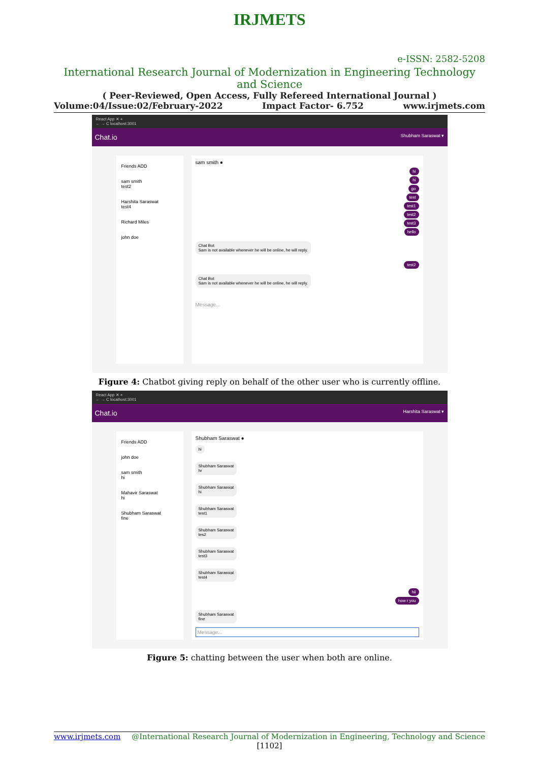IRJMETS
e-ISSN: 2582-5208
International Research Journal of Modernization in Engineering Technology and Science
( Peer-Reviewed, Open Access, Fully Refereed International Journal )
Volume:04/Issue:02/February-2022 Impact Factor- 6.752 www.irjmets.com
React App ✕ +
← → C localhost:3001
Chat.io Shubham Saraswat ▾
Friends ADD
sam smith
test2
Harshita Saraswat
test4
Richard Miles
john doe
sam smith ●
hi
hi
go
test
test1
test2
test3
hello
Chat Bot
Sam is not available whenever he will be online, he will reply.
test2
Chat Bot
Sam is not available whenever he will be online, he will reply.
Message...
Figure 4: Chatbot giving reply on behalf of the other user who is currently offline.
React App ✕ +
← → C localhost:3001
Chat.io Harshita Saraswat ▾
Friends ADD
john doe
sam smith
hi
Mahavir Saraswat
hi
Shubham Saraswat
fine
Shubham Saraswat ●
hi
Shubham Saraswat
hr
Shubham Saraswat
hi
Shubham Saraswat
test1
Shubham Saraswat
tes2
Shubham Saraswat
test3
Shubham Saraswat
test4
hii
how r you
Shubham Saraswat
fine
Message...
Figure 5: chatting between the user when both are online.
www.irjmets.com @International Research Journal of Modernization in Engineering, Technology and Science
[1102]